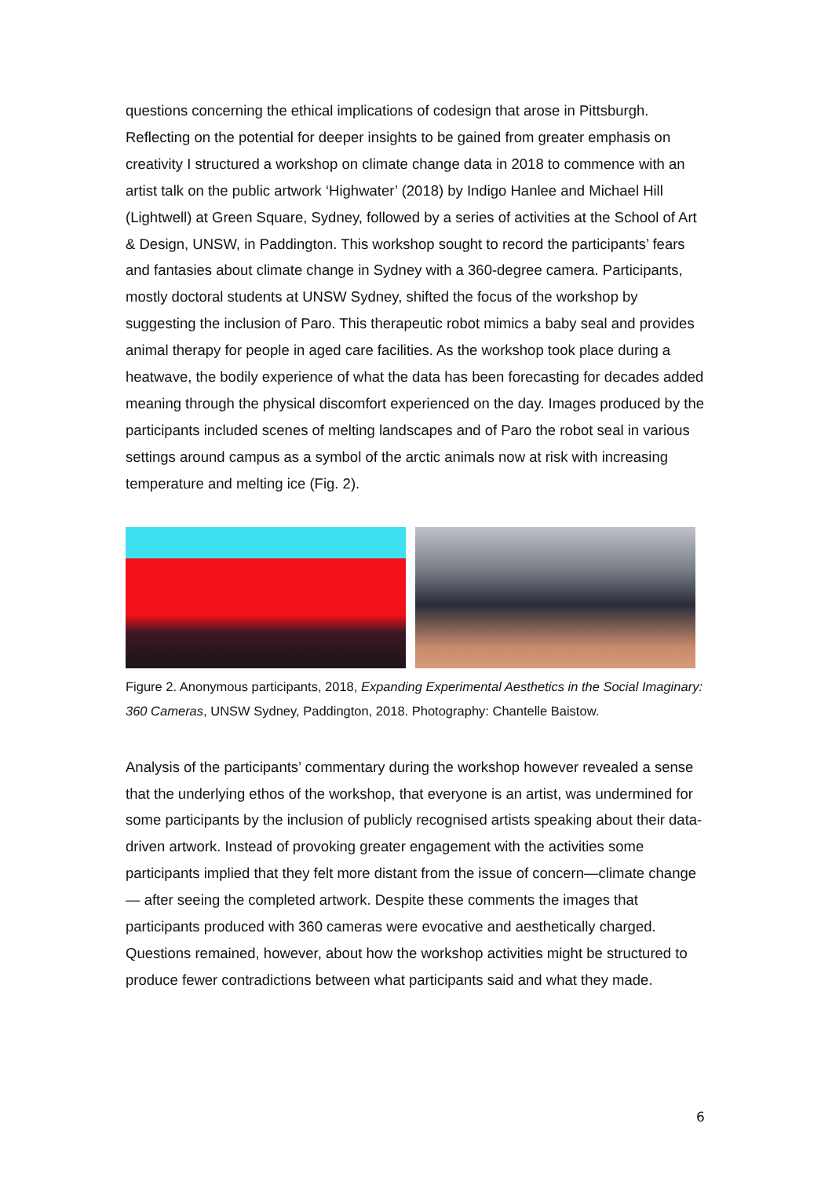questions concerning the ethical implications of codesign that arose in Pittsburgh. Reflecting on the potential for deeper insights to be gained from greater emphasis on creativity I structured a workshop on climate change data in 2018 to commence with an artist talk on the public artwork ‘Highwater’ (2018) by Indigo Hanlee and Michael Hill (Lightwell) at Green Square, Sydney, followed by a series of activities at the School of Art & Design, UNSW, in Paddington. This workshop sought to record the participants’ fears and fantasies about climate change in Sydney with a 360-degree camera. Participants, mostly doctoral students at UNSW Sydney, shifted the focus of the workshop by suggesting the inclusion of Paro. This therapeutic robot mimics a baby seal and provides animal therapy for people in aged care facilities. As the workshop took place during a heatwave, the bodily experience of what the data has been forecasting for decades added meaning through the physical discomfort experienced on the day. Images produced by the participants included scenes of melting landscapes and of Paro the robot seal in various settings around campus as a symbol of the arctic animals now at risk with increasing temperature and melting ice (Fig. 2).
Figure 2. Anonymous participants, 2018, Expanding Experimental Aesthetics in the Social Imaginary: 360 Cameras, UNSW Sydney, Paddington, 2018. Photography: Chantelle Baistow.
Analysis of the participants’ commentary during the workshop however revealed a sense that the underlying ethos of the workshop, that everyone is an artist, was undermined for some participants by the inclusion of publicly recognised artists speaking about their data-driven artwork. Instead of provoking greater engagement with the activities some participants implied that they felt more distant from the issue of concern—climate change— after seeing the completed artwork. Despite these comments the images that participants produced with 360 cameras were evocative and aesthetically charged. Questions remained, however, about how the workshop activities might be structured to produce fewer contradictions between what participants said and what they made.
6